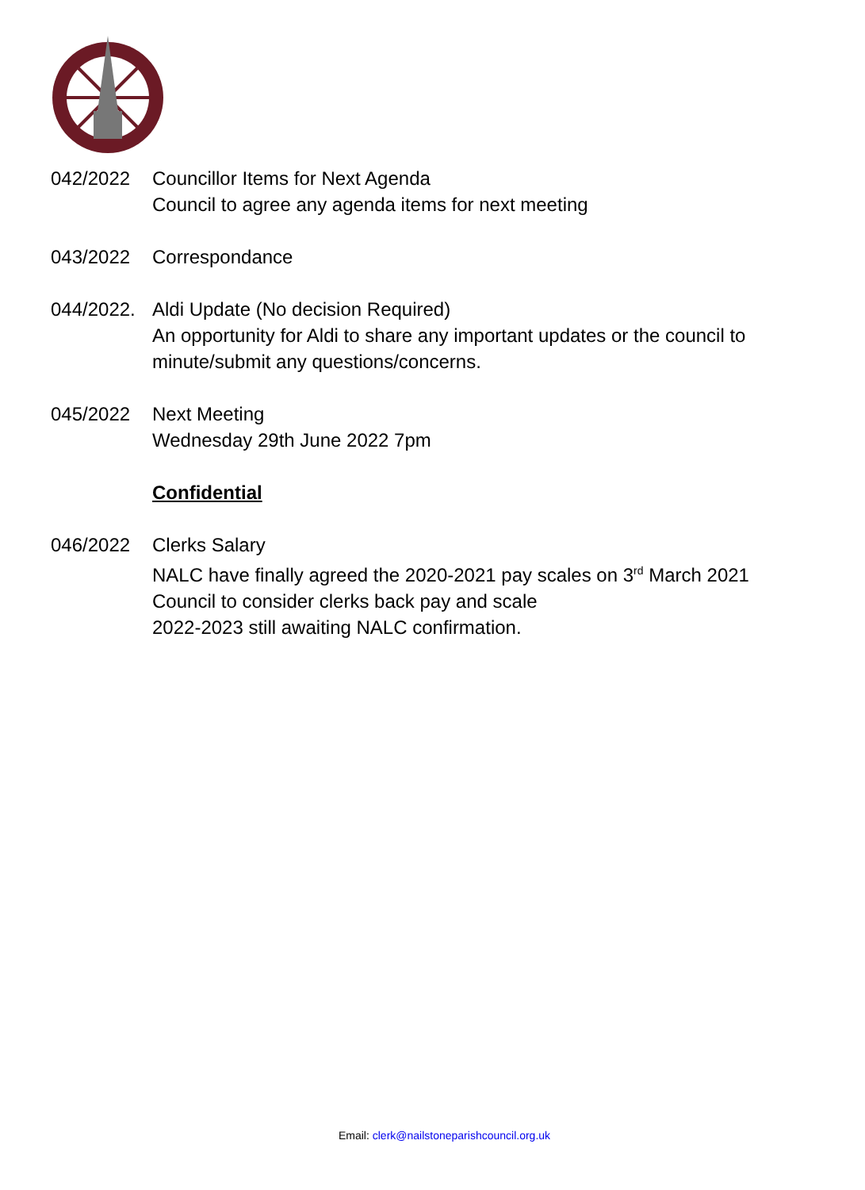042/2022 Councillor Items for Next Agenda
Council to agree any agenda items for next meeting
043/2022 Correspondance
044/2022.
Aldi Update (No decision Required)
An opportunity for Aldi to share any important updates or the council to minute/submit any questions/concerns.
045/2022 Next Meeting
Wednesday 29th June 2022 7pm
Confidential
046/2022 Clerks Salary
NALC have finally agreed the 2020-2021 pay scales on 3<sup>rd</sup> March 2021
Council to consider clerks back pay and scale
2022-2023 still awaiting NALC confirmation.
Email: clerk@nailstoneparishcouncil.org.uk